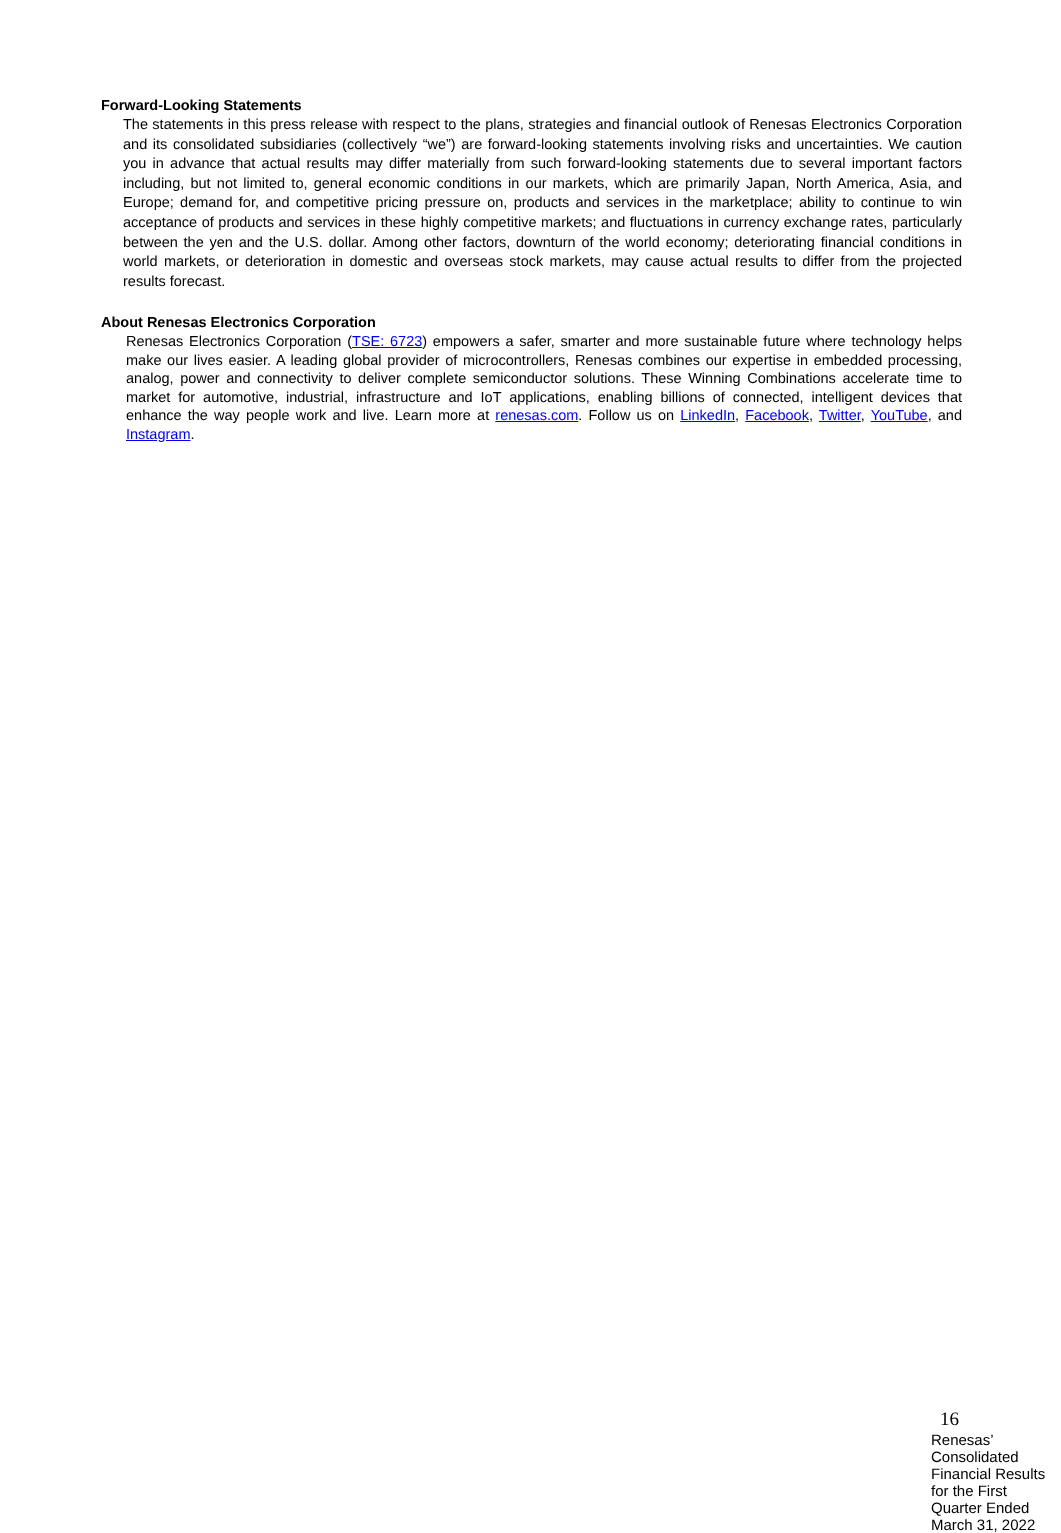Forward-Looking Statements
The statements in this press release with respect to the plans, strategies and financial outlook of Renesas Electronics Corporation and its consolidated subsidiaries (collectively “we”) are forward-looking statements involving risks and uncertainties. We caution you in advance that actual results may differ materially from such forward-looking statements due to several important factors including, but not limited to, general economic conditions in our markets, which are primarily Japan, North America, Asia, and Europe; demand for, and competitive pricing pressure on, products and services in the marketplace; ability to continue to win acceptance of products and services in these highly competitive markets; and fluctuations in currency exchange rates, particularly between the yen and the U.S. dollar. Among other factors, downturn of the world economy; deteriorating financial conditions in world markets, or deterioration in domestic and overseas stock markets, may cause actual results to differ from the projected results forecast.
About Renesas Electronics Corporation
Renesas Electronics Corporation (TSE: 6723) empowers a safer, smarter and more sustainable future where technology helps make our lives easier. A leading global provider of microcontrollers, Renesas combines our expertise in embedded processing, analog, power and connectivity to deliver complete semiconductor solutions. These Winning Combinations accelerate time to market for automotive, industrial, infrastructure and IoT applications, enabling billions of connected, intelligent devices that enhance the way people work and live. Learn more at renesas.com. Follow us on LinkedIn, Facebook, Twitter, YouTube, and Instagram.
16
Renesas’ Consolidated Financial Results for the First Quarter Ended March 31, 2022